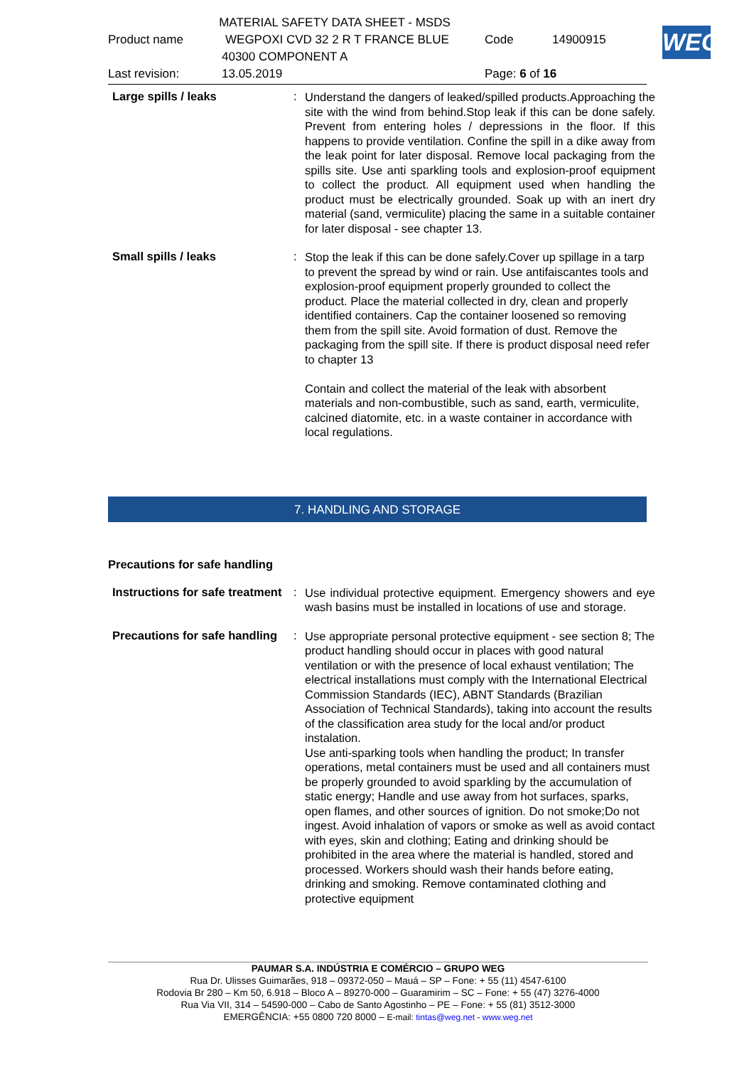MATERIAL SAFETY DATA SHEET - MSDS
Product name WEGPOXI CVD 32 2 R T FRANCE BLUE Code 14900915
40300 COMPONENT A
Last revision: 13.05.2019 Page: 6 of 16
WEG
Large spills / leaks :
Understand the dangers of leaked/spilled products.Approaching the site with the wind from behind.Stop leak if this can be done safely. Prevent from entering holes / depressions in the floor. If this happens to provide ventilation. Confine the spill in a dike away from the leak point for later disposal. Remove local packaging from the spills site. Use anti sparkling tools and explosion-proof equipment to collect the product. All equipment used when handling the product must be electrically grounded. Soak up with an inert dry material (sand, vermiculite) placing the same in a suitable container for later disposal - see chapter 13.
Small spills / leaks :
Stop the leak if this can be done safely.Cover up spillage in a tarp to prevent the spread by wind or rain. Use antifaiscantes tools and explosion-proof equipment properly grounded to collect the product. Place the material collected in dry, clean and properly identified containers. Cap the container loosened so removing them from the spill site. Avoid formation of dust. Remove the packaging from the spill site. If there is product disposal need refer to chapter 13
Contain and collect the material of the leak with absorbent materials and non-combustible, such as sand, earth, vermiculite, calcined diatomite, etc. in a waste container in accordance with local regulations.
7. HANDLING AND STORAGE
Precautions for safe handling
Instructions for safe treatment
:
Use individual protective equipment. Emergency showers and eye wash basins must be installed in locations of use and storage.
Precautions for safe handling
:
Use appropriate personal protective equipment - see section 8; The product handling should occur in places with good natural ventilation or with the presence of local exhaust ventilation; The electrical installations must comply with the International Electrical Commission Standards (IEC), ABNT Standards (Brazilian Association of Technical Standards), taking into account the results of the classification area study for the local and/or product instalation.
Use anti-sparking tools when handling the product; In transfer operations, metal containers must be used and all containers must be properly grounded to avoid sparkling by the accumulation of static energy; Handle and use away from hot surfaces, sparks, open flames, and other sources of ignition. Do not smoke;Do not ingest. Avoid inhalation of vapors or smoke as well as avoid contact with eyes, skin and clothing; Eating and drinking should be prohibited in the area where the material is handled, stored and processed. Workers should wash their hands before eating, drinking and smoking. Remove contaminated clothing and protective equipment
PAUMAR S.A. INDÚSTRIA E COMÉRCIO – GRUPO WEG
Rua Dr. Ulisses Guimarães, 918 – 09372-050 – Mauá – SP – Fone: + 55 (11) 4547-6100
Rodovia Br 280 – Km 50, 6.918 – Bloco A – 89270-000 – Guaramirim – SC – Fone: + 55 (47) 3276-4000
Rua Via VII, 314 – 54590-000 – Cabo de Santo Agostinho – PE – Fone: + 55 (81) 3512-3000
EMERGÊNCIA: +55 0800 720 8000 – E-mail: tintas@weg.net - www.weg.net